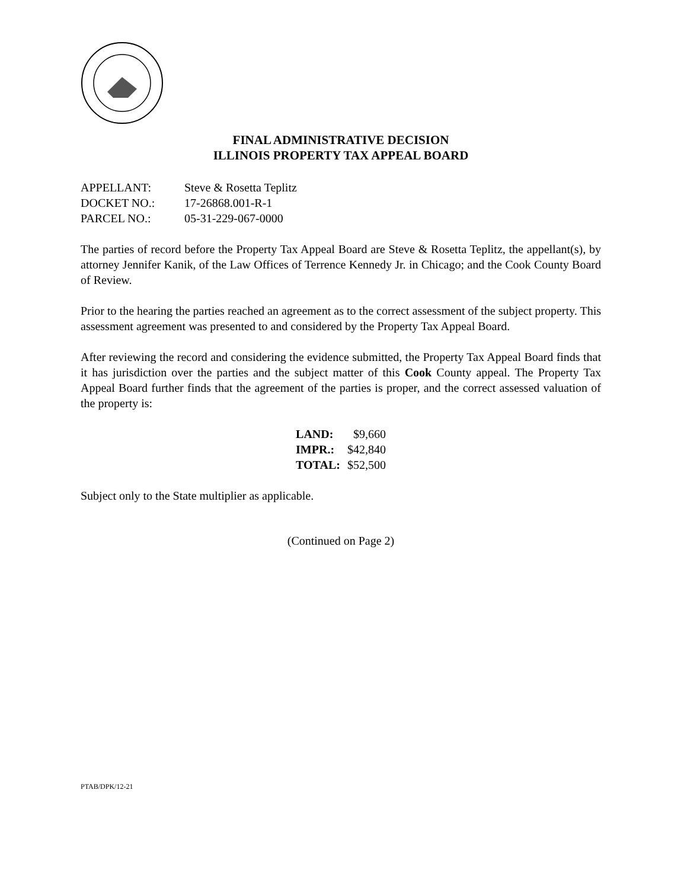FINAL ADMINISTRATIVE DECISION
ILLINOIS PROPERTY TAX APPEAL BOARD
| APPELLANT: | Steve & Rosetta Teplitz |
| DOCKET NO.: | 17-26868.001-R-1 |
| PARCEL NO.: | 05-31-229-067-0000 |
The parties of record before the Property Tax Appeal Board are Steve & Rosetta Teplitz, the appellant(s), by attorney Jennifer Kanik, of the Law Offices of Terrence Kennedy Jr. in Chicago; and the Cook County Board of Review.
Prior to the hearing the parties reached an agreement as to the correct assessment of the subject property. This assessment agreement was presented to and considered by the Property Tax Appeal Board.
After reviewing the record and considering the evidence submitted, the Property Tax Appeal Board finds that it has jurisdiction over the parties and the subject matter of this Cook County appeal. The Property Tax Appeal Board further finds that the agreement of the parties is proper, and the correct assessed valuation of the property is:
| LAND: | $9,660 |
| IMPR.: | $42,840 |
| TOTAL: | $52,500 |
Subject only to the State multiplier as applicable.
(Continued on Page 2)
PTAB/DPK/12-21